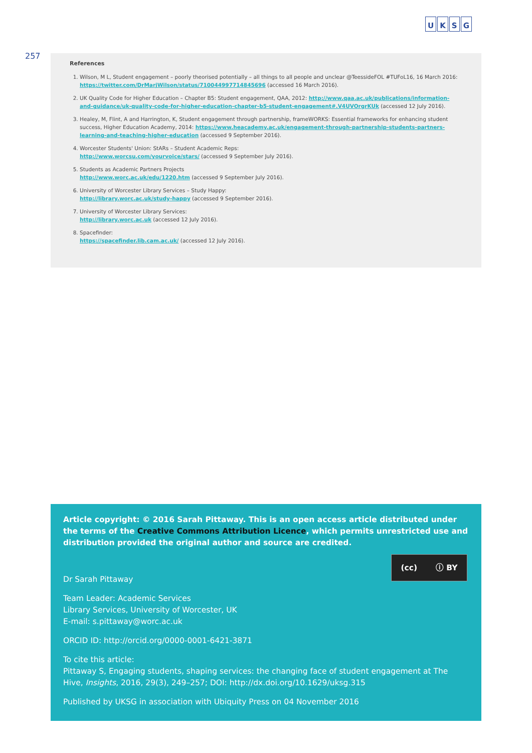UKSG
257
References
1. Wilson, M L, Student engagement – poorly theorised potentially – all things to all people and unclear @TeessideFOL #TUFoL16, 16 March 2016: https://twitter.com/DrMarjWilson/status/710044997714845696 (accessed 16 March 2016).
2. UK Quality Code for Higher Education – Chapter B5: Student engagement, QAA, 2012: http://www.qaa.ac.uk/publications/information-and-guidance/uk-quality-code-for-higher-education-chapter-b5-student-engagement#.V4UVOrgrKUk (accessed 12 July 2016).
3. Healey, M, Flint, A and Harrington, K, Student engagement through partnership, frameWORKS: Essential frameworks for enhancing student success, Higher Education Academy, 2014: https://www.heacademy.ac.uk/engagement-through-partnership-students-partners-learning-and-teaching-higher-education (accessed 9 September 2016).
4. Worcester Students' Union: StARs – Student Academic Reps:
http://www.worcsu.com/yourvoice/stars/ (accessed 9 September July 2016).
5. Students as Academic Partners Projects
http://www.worc.ac.uk/edu/1220.htm (accessed 9 September July 2016).
6. University of Worcester Library Services – Study Happy:
http://library.worc.ac.uk/study-happy (accessed 9 September 2016).
7. University of Worcester Library Services:
http://library.worc.ac.uk (accessed 12 July 2016).
8. Spacefinder:
https://spacefinder.lib.cam.ac.uk/ (accessed 12 July 2016).
(cc) ⓘ BY
Article copyright: © 2016 Sarah Pittaway. This is an open access article distributed under the terms of the Creative Commons Attribution Licence, which permits unrestricted use and distribution provided the original author and source are credited.
Dr Sarah Pittaway
Team Leader: Academic Services
Library Services, University of Worcester, UK
E-mail: s.pittaway@worc.ac.uk
ORCID ID: http://orcid.org/0000-0001-6421-3871
To cite this article:
Pittaway S, Engaging students, shaping services: the changing face of student engagement at The Hive, Insights, 2016, 29(3), 249–257; DOI: http://dx.doi.org/10.1629/uksg.315
Published by UKSG in association with Ubiquity Press on 04 November 2016